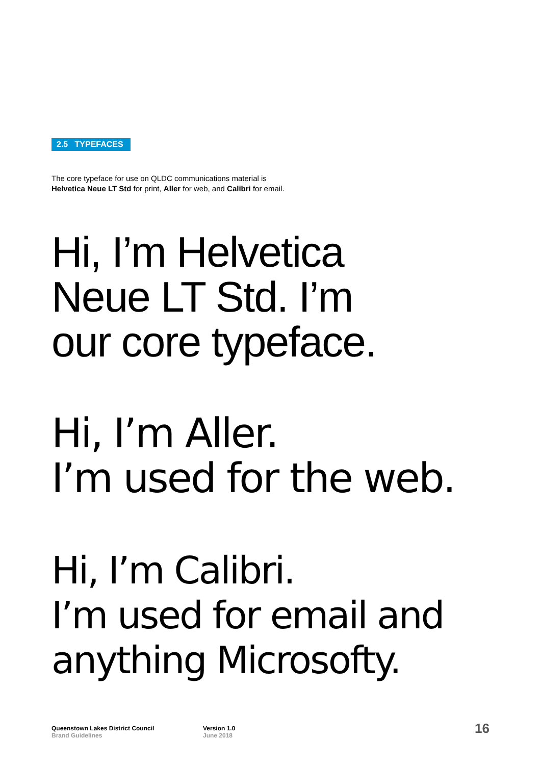2.5 TYPEFACES
The core typeface for use on QLDC communications material is
Helvetica Neue LT Std for print, Aller for web, and Calibri for email.
Hi, I’m Helvetica
Neue LT Std. I’m
our core typeface.
Hi, I’m Aller.
I’m used for the web.
Hi, I’m Calibri.
I’m used for email and
anything Microsofty.
Queenstown Lakes District Council
Brand Guidelines
Version 1.0
June 2018
16